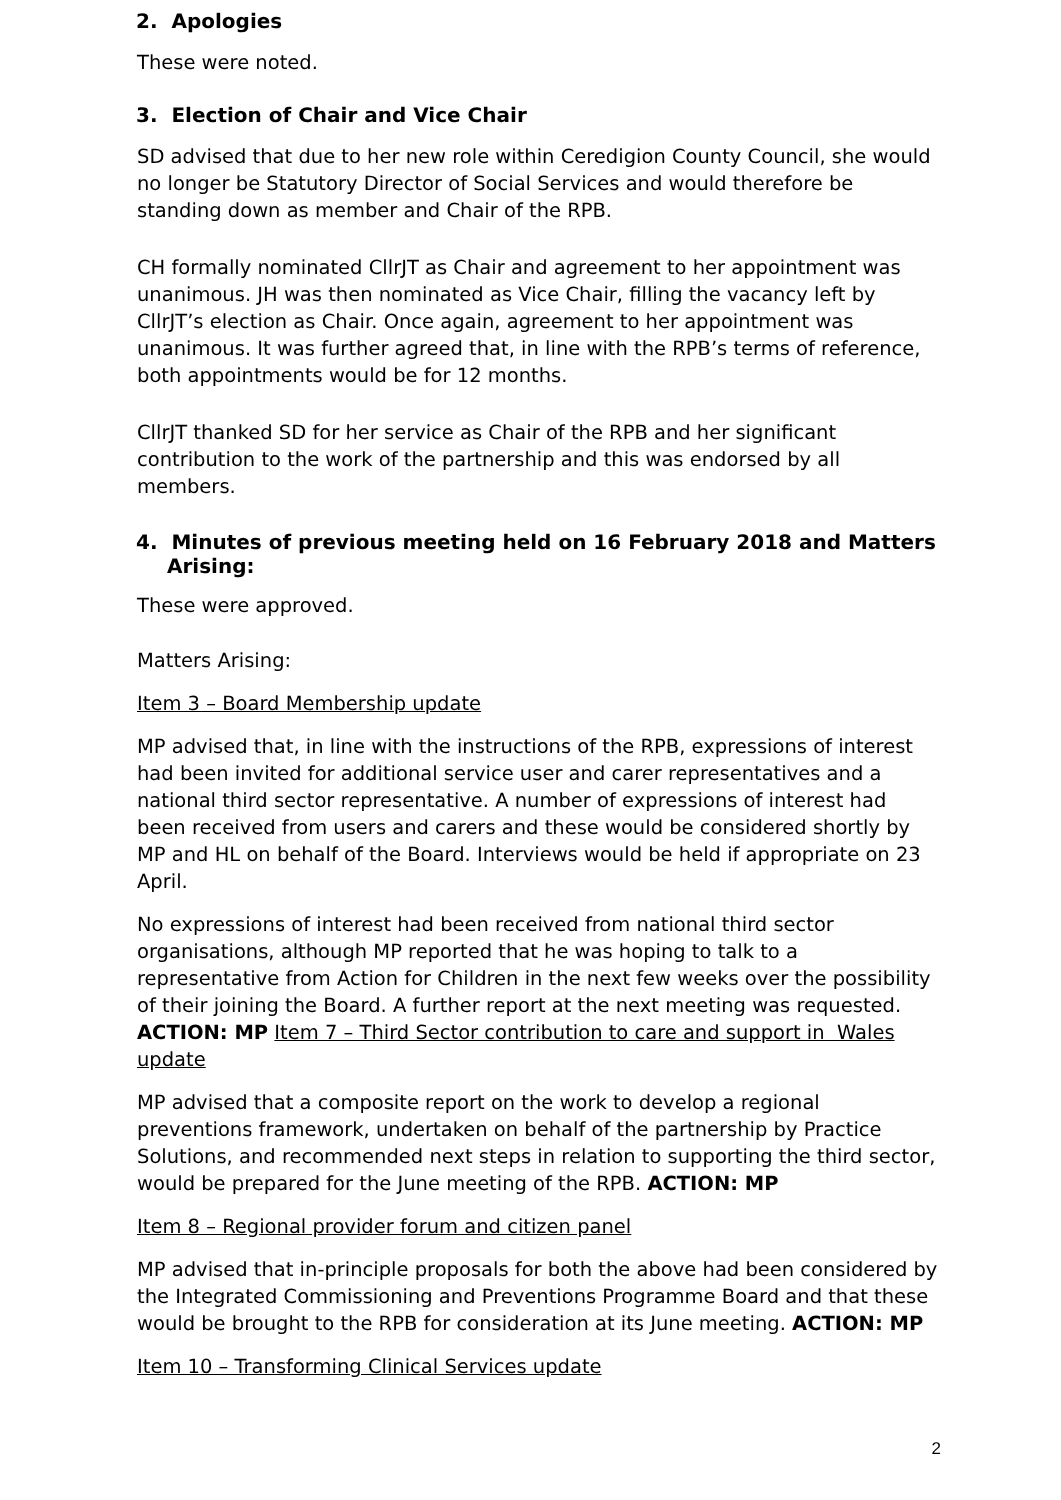2. Apologies
These were noted.
3. Election of Chair and Vice Chair
SD advised that due to her new role within Ceredigion County Council, she would no longer be Statutory Director of Social Services and would therefore be standing down as member and Chair of the RPB.
CH formally nominated CllrJT as Chair and agreement to her appointment was unanimous. JH was then nominated as Vice Chair, filling the vacancy left by CllrJT’s election as Chair. Once again, agreement to her appointment was unanimous. It was further agreed that, in line with the RPB’s terms of reference, both appointments would be for 12 months.
CllrJT thanked SD for her service as Chair of the RPB and her significant contribution to the work of the partnership and this was endorsed by all members.
4. Minutes of previous meeting held on 16 February 2018 and Matters Arising:
These were approved.
Matters Arising:
Item 3 – Board Membership update
MP advised that, in line with the instructions of the RPB, expressions of interest had been invited for additional service user and carer representatives and a national third sector representative. A number of expressions of interest had been received from users and carers and these would be considered shortly by MP and HL on behalf of the Board. Interviews would be held if appropriate on 23 April.
No expressions of interest had been received from national third sector organisations, although MP reported that he was hoping to talk to a representative from Action for Children in the next few weeks over the possibility of their joining the Board. A further report at the next meeting was requested. ACTION: MP Item 7 – Third Sector contribution to care and support in Wales update
MP advised that a composite report on the work to develop a regional preventions framework, undertaken on behalf of the partnership by Practice Solutions, and recommended next steps in relation to supporting the third sector, would be prepared for the June meeting of the RPB. ACTION: MP
Item 8 – Regional provider forum and citizen panel
MP advised that in-principle proposals for both the above had been considered by the Integrated Commissioning and Preventions Programme Board and that these would be brought to the RPB for consideration at its June meeting. ACTION: MP
Item 10 – Transforming Clinical Services update
2